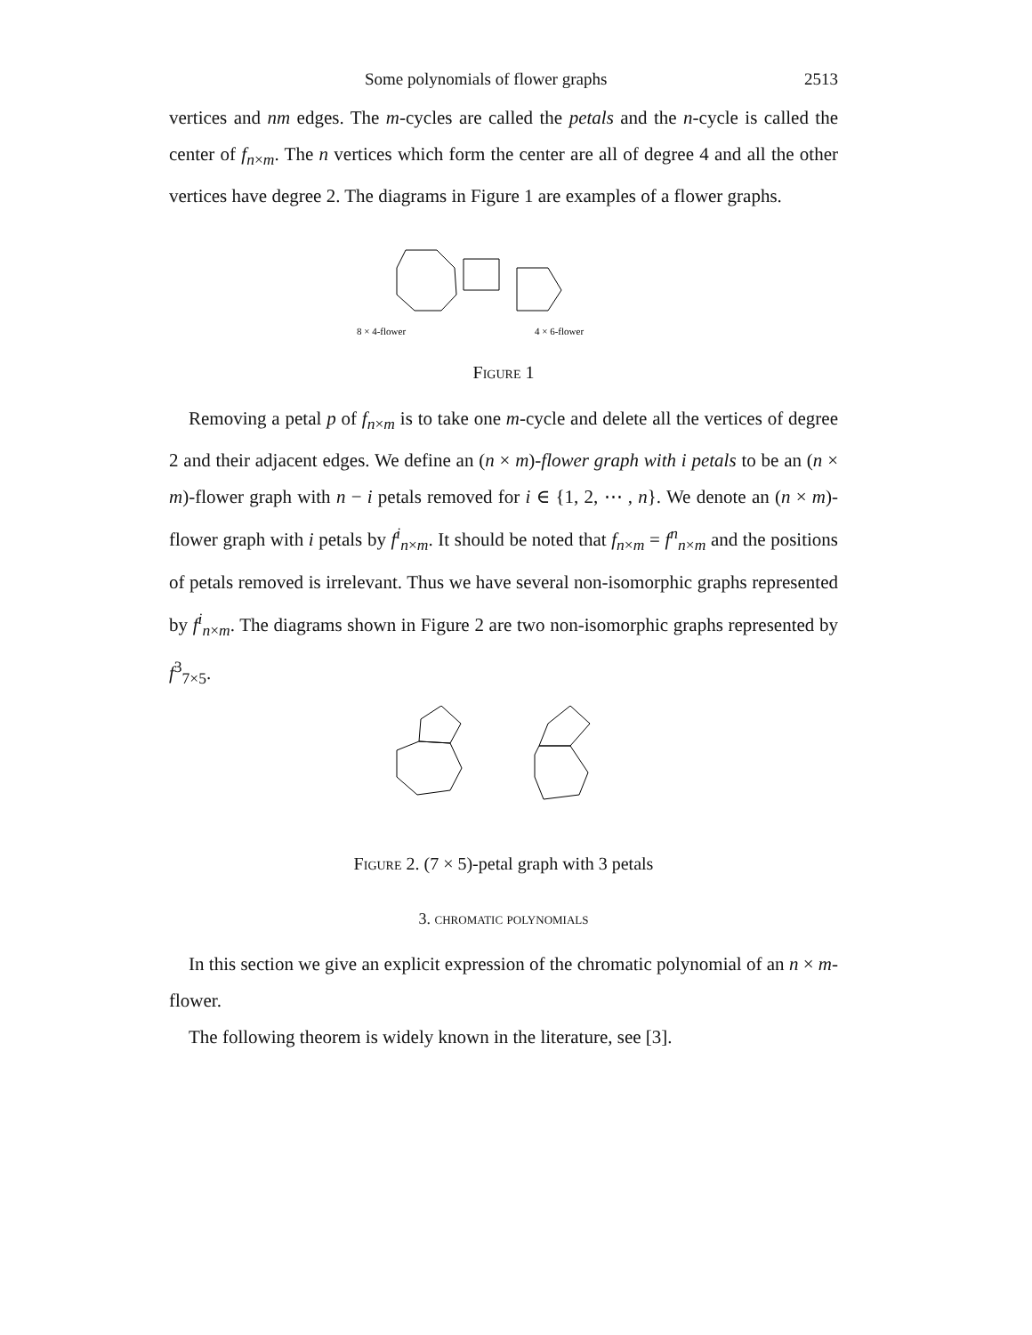Some polynomials of flower graphs 2513
vertices and nm edges. The m-cycles are called the petals and the n-cycle is called the center of f<sub>n×m</sub>. The n vertices which form the center are all of degree 4 and all the other vertices have degree 2. The diagrams in Figure 1 are examples of a flower graphs.
8 × 4-flower
4 × 6-flower
Figure 1
Removing a petal p of f<sub>n×m</sub> is to take one m-cycle and delete all the vertices of degree 2 and their adjacent edges. We define an (n × m)-flower graph with i petals to be an (n × m)-flower graph with n − i petals removed for i ∈ {1, 2, ⋯ , n}. We denote an (n × m)-flower graph with i petals by f<sup>i</sup><sub>n×m</sub>. It should be noted that f<sub>n×m</sub> = f<sup>n</sup><sub>n×m</sub> and the positions of petals removed is irrelevant. Thus we have several non-isomorphic graphs represented by f<sup>i</sup><sub>n×m</sub>. The diagrams shown in Figure 2 are two non-isomorphic graphs represented by f<sup>3</sup><sub>7×5</sub>.
Figure 2. (7 × 5)-petal graph with 3 petals
3. chromatic polynomials
In this section we give an explicit expression of the chromatic polynomial of an n × m-flower.
The following theorem is widely known in the literature, see [3].